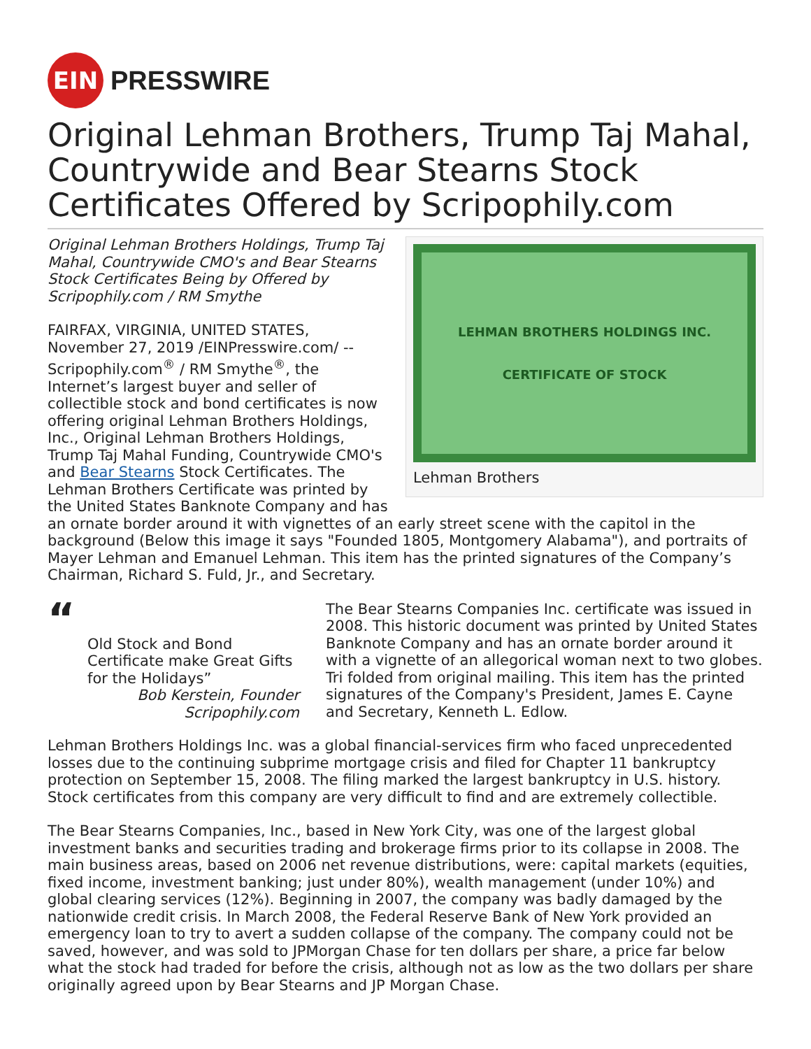EIN
PRESSWIRE
Original Lehman Brothers, Trump Taj Mahal, Countrywide and Bear Stearns Stock Certificates Offered by Scripophily.com
LEHMAN BROTHERS HOLDINGS INC.
CERTIFICATE OF STOCK
Lehman Brothers
Original Lehman Brothers Holdings, Trump Taj Mahal, Countrywide CMO's and Bear Stearns Stock Certificates Being by Offered by Scripophily.com / RM Smythe
FAIRFAX, VIRGINIA, UNITED STATES, November 27, 2019 /EINPresswire.com/ -- Scripophily.com<sup>®</sup> / RM Smythe<sup>®</sup>, the Internet’s largest buyer and seller of collectible stock and bond certificates is now offering original Lehman Brothers Holdings, Inc., Original Lehman Brothers Holdings, Trump Taj Mahal Funding, Countrywide CMO's and Bear Stearns Stock Certificates. The Lehman Brothers Certificate was printed by the United States Banknote Company and has an ornate border around it with vignettes of an early street scene with the capitol in the background (Below this image it says "Founded 1805, Montgomery Alabama"), and portraits of Mayer Lehman and Emanuel Lehman. This item has the printed signatures of the Company’s Chairman, Richard S. Fuld, Jr., and Secretary.
“
Old Stock and Bond Certificate make Great Gifts for the Holidays”
Bob Kerstein, Founder
Scripophily.com
The Bear Stearns Companies Inc. certificate was issued in 2008. This historic document was printed by United States Banknote Company and has an ornate border around it with a vignette of an allegorical woman next to two globes. Tri folded from original mailing. This item has the printed signatures of the Company's President, James E. Cayne and Secretary, Kenneth L. Edlow.
Lehman Brothers Holdings Inc. was a global financial-services firm who faced unprecedented losses due to the continuing subprime mortgage crisis and filed for Chapter 11 bankruptcy protection on September 15, 2008. The filing marked the largest bankruptcy in U.S. history. Stock certificates from this company are very difficult to find and are extremely collectible.
The Bear Stearns Companies, Inc., based in New York City, was one of the largest global investment banks and securities trading and brokerage firms prior to its collapse in 2008. The main business areas, based on 2006 net revenue distributions, were: capital markets (equities, fixed income, investment banking; just under 80%), wealth management (under 10%) and global clearing services (12%). Beginning in 2007, the company was badly damaged by the nationwide credit crisis. In March 2008, the Federal Reserve Bank of New York provided an emergency loan to try to avert a sudden collapse of the company. The company could not be saved, however, and was sold to JPMorgan Chase for ten dollars per share, a price far below what the stock had traded for before the crisis, although not as low as the two dollars per share originally agreed upon by Bear Stearns and JP Morgan Chase.